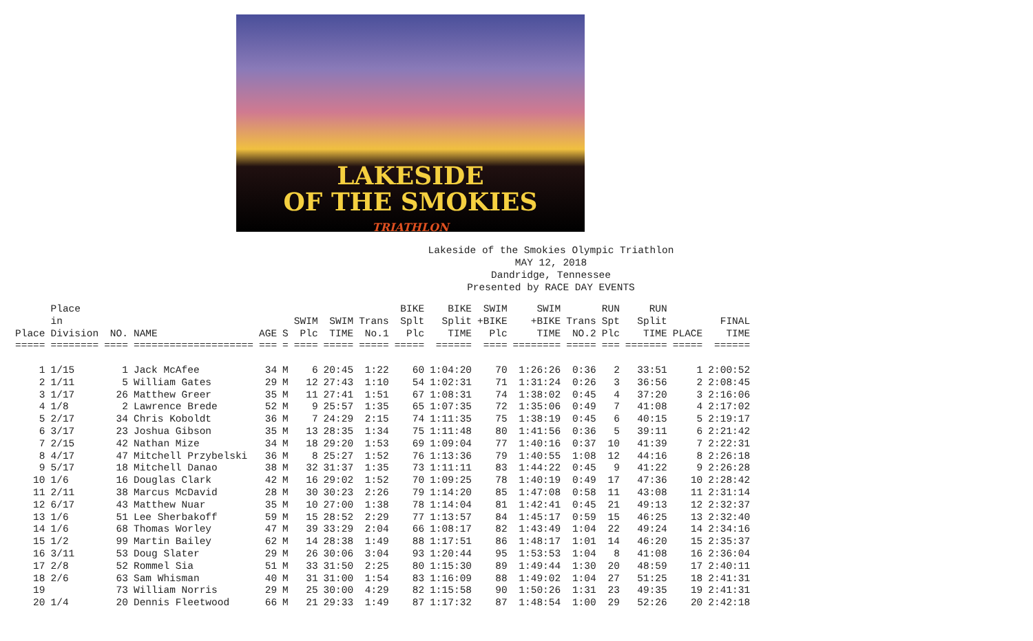LAKESIDE
OF THE SMOKIES
TRIATHLON
Lakeside of the Smokies Olympic Triathlon MAY 12, 2018 Dandridge, Tennessee Presented by RACE DAY EVENTS
| Place | Place in Division | NO. | NAME | AGE | S | SWIM Plc | SWIM TIME | Trans No.1 | BIKE Splt Plc | BIKE Split TIME | SWIM +BIKE Plc | SWIM +BIKE TIME | Trans NO.2 | RUN Spt Plc | RUN Split TIME | PLACE | FINAL TIME |
| --- | --- | --- | --- | --- | --- | --- | --- | --- | --- | --- | --- | --- | --- | --- | --- | --- | --- |
| ===== | ======== | ==== | ==================== | === | = | ==== | ===== | ===== | ===== | ====== | ==== | ======== | ===== | === | ======= | ===== | ====== |
| 1 | 1/15 | 1 | Jack McAfee | 34 | M | 6 | 20:45 | 1:22 | 60 | 1:04:20 | 70 | 1:26:26 | 0:36 | 2 | 33:51 | 1 | 2:00:52 |
| 2 | 1/11 | 5 | William Gates | 29 | M | 12 | 27:43 | 1:10 | 54 | 1:02:31 | 71 | 1:31:24 | 0:26 | 3 | 36:56 | 2 | 2:08:45 |
| 3 | 1/17 | 26 | Matthew Greer | 35 | M | 11 | 27:41 | 1:51 | 67 | 1:08:31 | 74 | 1:38:02 | 0:45 | 4 | 37:20 | 3 | 2:16:06 |
| 4 | 1/8 | 2 | Lawrence Brede | 52 | M | 9 | 25:57 | 1:35 | 65 | 1:07:35 | 72 | 1:35:06 | 0:49 | 7 | 41:08 | 4 | 2:17:02 |
| 5 | 2/17 | 34 | Chris Koboldt | 36 | M | 7 | 24:29 | 2:15 | 74 | 1:11:35 | 75 | 1:38:19 | 0:45 | 6 | 40:15 | 5 | 2:19:17 |
| 6 | 3/17 | 23 | Joshua Gibson | 35 | M | 13 | 28:35 | 1:34 | 75 | 1:11:48 | 80 | 1:41:56 | 0:36 | 5 | 39:11 | 6 | 2:21:42 |
| 7 | 2/15 | 42 | Nathan Mize | 34 | M | 18 | 29:20 | 1:53 | 69 | 1:09:04 | 77 | 1:40:16 | 0:37 | 10 | 41:39 | 7 | 2:22:31 |
| 8 | 4/17 | 47 | Mitchell Przybelski | 36 | M | 8 | 25:27 | 1:52 | 76 | 1:13:36 | 79 | 1:40:55 | 1:08 | 12 | 44:16 | 8 | 2:26:18 |
| 9 | 5/17 | 18 | Mitchell Danao | 38 | M | 32 | 31:37 | 1:35 | 73 | 1:11:11 | 83 | 1:44:22 | 0:45 | 9 | 41:22 | 9 | 2:26:28 |
| 10 | 1/6 | 16 | Douglas Clark | 42 | M | 16 | 29:02 | 1:52 | 70 | 1:09:25 | 78 | 1:40:19 | 0:49 | 17 | 47:36 | 10 | 2:28:42 |
| 11 | 2/11 | 38 | Marcus McDavid | 28 | M | 30 | 30:23 | 2:26 | 79 | 1:14:20 | 85 | 1:47:08 | 0:58 | 11 | 43:08 | 11 | 2:31:14 |
| 12 | 6/17 | 43 | Matthew Nuar | 35 | M | 10 | 27:00 | 1:38 | 78 | 1:14:04 | 81 | 1:42:41 | 0:45 | 21 | 49:13 | 12 | 2:32:37 |
| 13 | 1/6 | 51 | Lee Sherbakoff | 59 | M | 15 | 28:52 | 2:29 | 77 | 1:13:57 | 84 | 1:45:17 | 0:59 | 15 | 46:25 | 13 | 2:32:40 |
| 14 | 1/6 | 68 | Thomas Worley | 47 | M | 39 | 33:29 | 2:04 | 66 | 1:08:17 | 82 | 1:43:49 | 1:04 | 22 | 49:24 | 14 | 2:34:16 |
| 15 | 1/2 | 99 | Martin Bailey | 62 | M | 14 | 28:38 | 1:49 | 88 | 1:17:51 | 86 | 1:48:17 | 1:01 | 14 | 46:20 | 15 | 2:35:37 |
| 16 | 3/11 | 53 | Doug Slater | 29 | M | 26 | 30:06 | 3:04 | 93 | 1:20:44 | 95 | 1:53:53 | 1:04 | 8 | 41:08 | 16 | 2:36:04 |
| 17 | 2/8 | 52 | Rommel Sia | 51 | M | 33 | 31:50 | 2:25 | 80 | 1:15:30 | 89 | 1:49:44 | 1:30 | 20 | 48:59 | 17 | 2:40:11 |
| 18 | 2/6 | 63 | Sam Whisman | 40 | M | 31 | 31:00 | 1:54 | 83 | 1:16:09 | 88 | 1:49:02 | 1:04 | 27 | 51:25 | 18 | 2:41:31 |
| 19 | | 73 | William Norris | 29 | M | 25 | 30:00 | 4:29 | 82 | 1:15:58 | 90 | 1:50:26 | 1:31 | 23 | 49:35 | 19 | 2:41:31 |
| 20 | 1/4 | 20 | Dennis Fleetwood | 66 | M | 21 | 29:33 | 1:49 | 87 | 1:17:32 | 87 | 1:48:54 | 1:00 | 29 | 52:26 | 20 | 2:42:18 |